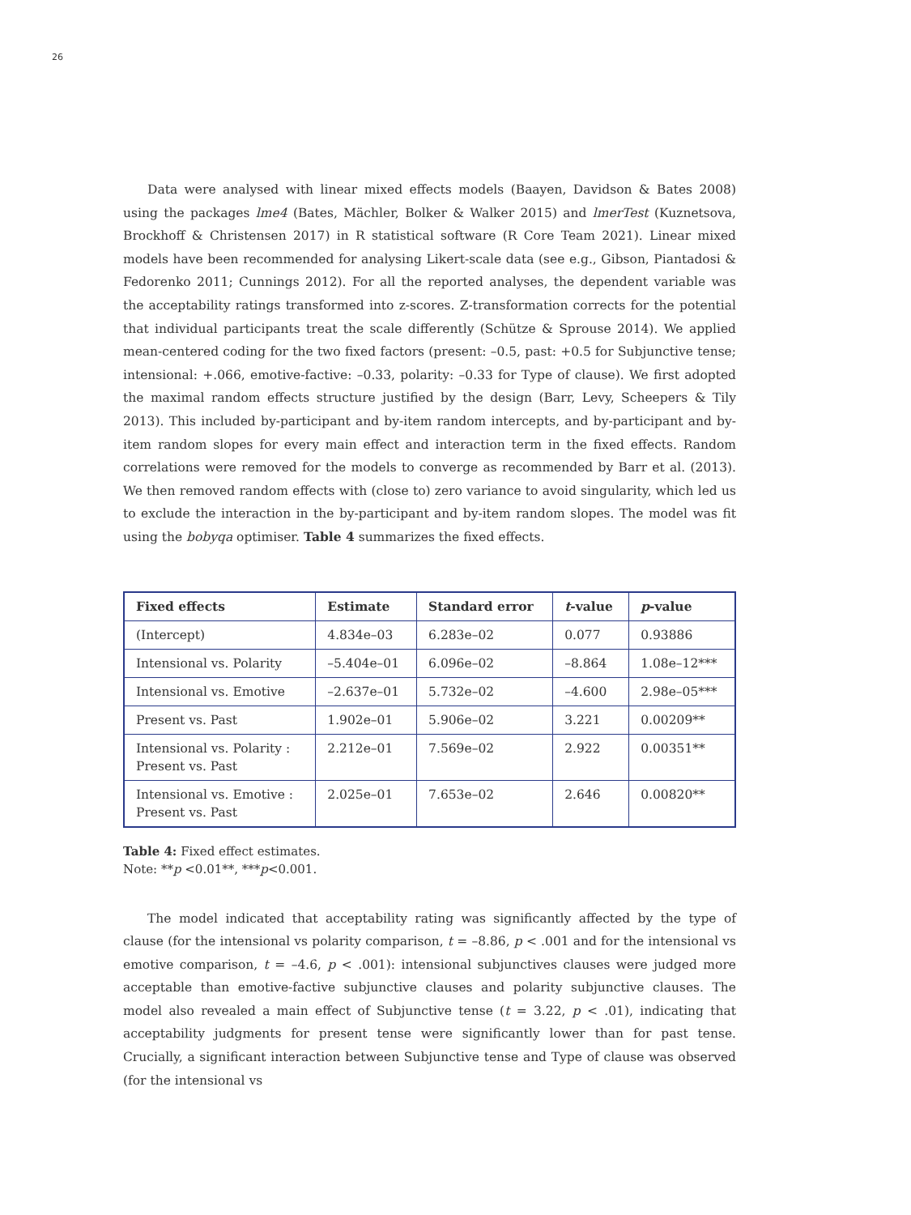26
Data were analysed with linear mixed effects models (Baayen, Davidson & Bates 2008) using the packages lme4 (Bates, Mächler, Bolker & Walker 2015) and lmerTest (Kuznetsova, Brockhoff & Christensen 2017) in R statistical software (R Core Team 2021). Linear mixed models have been recommended for analysing Likert-scale data (see e.g., Gibson, Piantadosi & Fedorenko 2011; Cunnings 2012). For all the reported analyses, the dependent variable was the acceptability ratings transformed into z-scores. Z-transformation corrects for the potential that individual participants treat the scale differently (Schütze & Sprouse 2014). We applied mean-centered coding for the two fixed factors (present: –0.5, past: +0.5 for Subjunctive tense; intensional: +.066, emotive-factive: –0.33, polarity: –0.33 for Type of clause). We first adopted the maximal random effects structure justified by the design (Barr, Levy, Scheepers & Tily 2013). This included by-participant and by-item random intercepts, and by-participant and by-item random slopes for every main effect and interaction term in the fixed effects. Random correlations were removed for the models to converge as recommended by Barr et al. (2013). We then removed random effects with (close to) zero variance to avoid singularity, which led us to exclude the interaction in the by-participant and by-item random slopes. The model was fit using the bobyqa optimiser. Table 4 summarizes the fixed effects.
| Fixed effects | Estimate | Standard error | t -value | p -value |
| --- | --- | --- | --- | --- |
| (Intercept) | 4.834e–03 | 6.283e–02 | 0.077 | 0.93886 |
| Intensional vs. Polarity | –5.404e–01 | 6.096e–02 | –8.864 | 1.08e–12*** |
| Intensional vs. Emotive | –2.637e–01 | 5.732e–02 | –4.600 | 2.98e–05*** |
| Present vs. Past | 1.902e–01 | 5.906e–02 | 3.221 | 0.00209** |
| Intensional vs. Polarity : Present vs. Past | 2.212e–01 | 7.569e–02 | 2.922 | 0.00351** |
| Intensional vs. Emotive : Present vs. Past | 2.025e–01 | 7.653e–02 | 2.646 | 0.00820** |
Table 4: Fixed effect estimates.
Note: **p <0.01**, ***p<0.001.
The model indicated that acceptability rating was significantly affected by the type of clause (for the intensional vs polarity comparison, t = –8.86, p < .001 and for the intensional vs emotive comparison, t = –4.6, p < .001): intensional subjunctives clauses were judged more acceptable than emotive-factive subjunctive clauses and polarity subjunctive clauses. The model also revealed a main effect of Subjunctive tense (t = 3.22, p < .01), indicating that acceptability judgments for present tense were significantly lower than for past tense. Crucially, a significant interaction between Subjunctive tense and Type of clause was observed (for the intensional vs